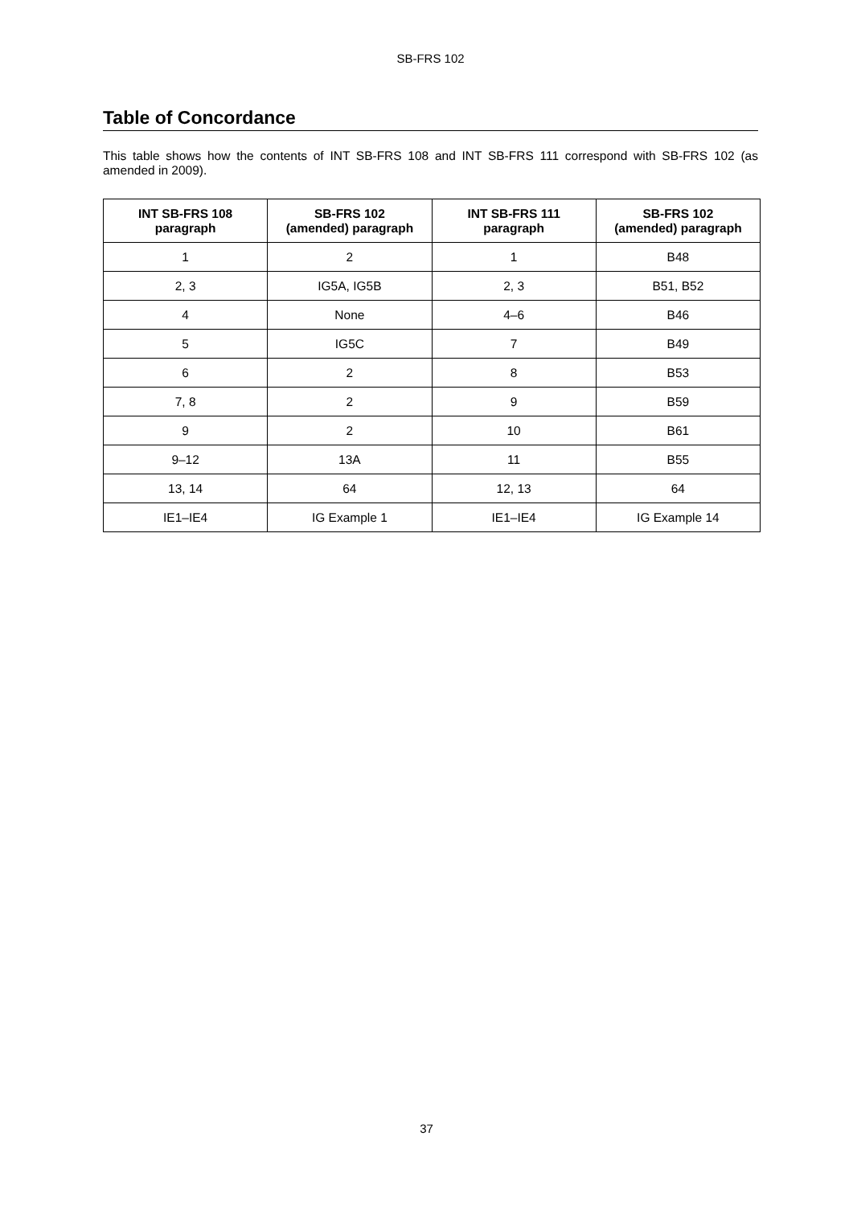SB-FRS 102
Table of Concordance
This table shows how the contents of INT SB-FRS 108 and INT SB-FRS 111 correspond with SB-FRS 102 (as amended in 2009).
| INT SB-FRS 108 paragraph | SB-FRS 102 (amended) paragraph | INT SB-FRS 111 paragraph | SB-FRS 102 (amended) paragraph |
| --- | --- | --- | --- |
| 1 | 2 | 1 | B48 |
| 2, 3 | IG5A, IG5B | 2, 3 | B51, B52 |
| 4 | None | 4–6 | B46 |
| 5 | IG5C | 7 | B49 |
| 6 | 2 | 8 | B53 |
| 7, 8 | 2 | 9 | B59 |
| 9 | 2 | 10 | B61 |
| 9–12 | 13A | 11 | B55 |
| 13, 14 | 64 | 12, 13 | 64 |
| IE1–IE4 | IG Example 1 | IE1–IE4 | IG Example 14 |
37